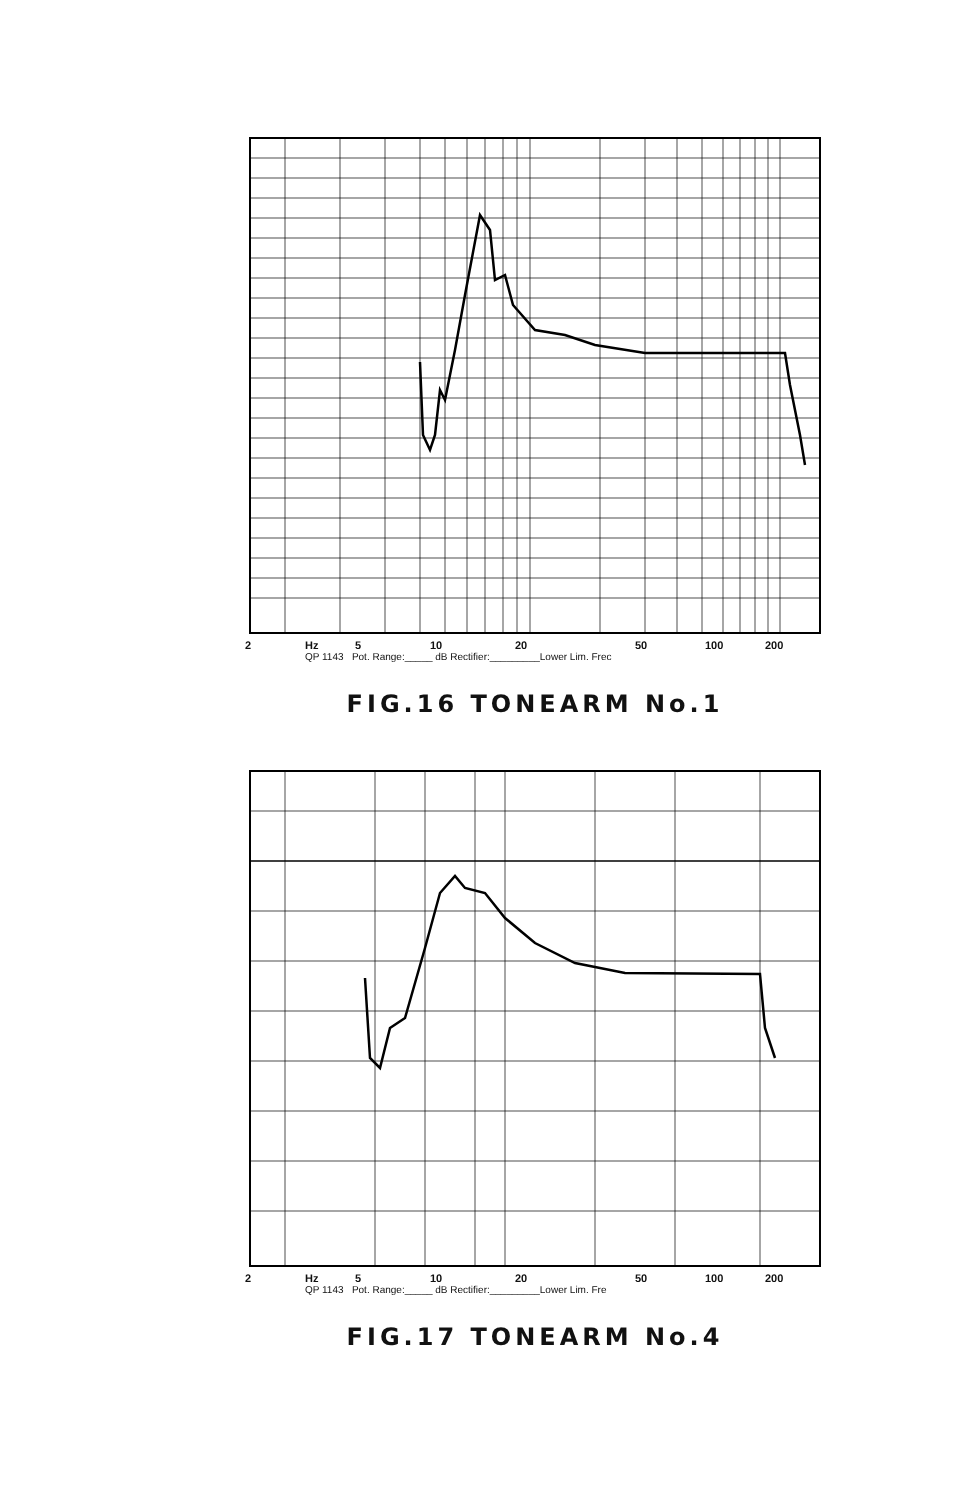2 Hz 5 10 20 50 100 200
QP 1143 Pot. Range:_____ dB Rectifier:_________Lower Lim. Frec
FIG.16 TONEARM No.1
2 Hz 5 10 20 50 100 200
QP 1143 Pot. Range:_____ dB Rectifier:_________Lower Lim. Fre
FIG.17 TONEARM No.4